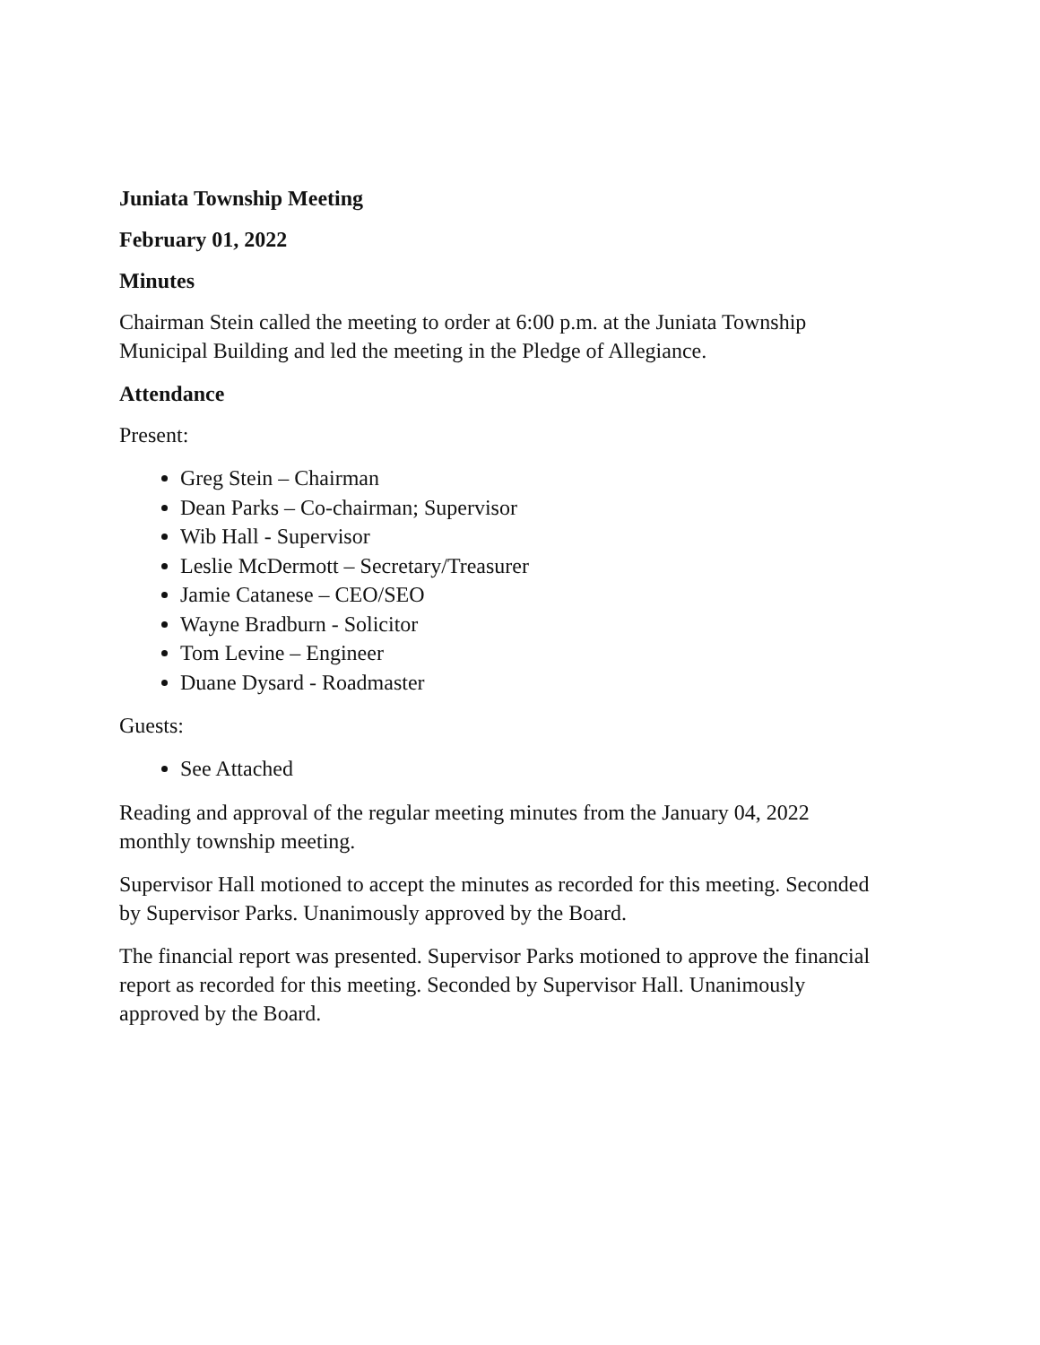Juniata Township Meeting
February 01, 2022
Minutes
Chairman Stein called the meeting to order at 6:00 p.m. at the Juniata Township Municipal Building and led the meeting in the Pledge of Allegiance.
Attendance
Present:
Greg Stein – Chairman
Dean Parks – Co-chairman; Supervisor
Wib Hall - Supervisor
Leslie McDermott – Secretary/Treasurer
Jamie Catanese – CEO/SEO
Wayne Bradburn - Solicitor
Tom Levine – Engineer
Duane Dysard - Roadmaster
Guests:
See Attached
Reading and approval of the regular meeting minutes from the January 04, 2022 monthly township meeting.
Supervisor Hall motioned to accept the minutes as recorded for this meeting. Seconded by Supervisor Parks. Unanimously approved by the Board.
The financial report was presented. Supervisor Parks motioned to approve the financial report as recorded for this meeting. Seconded by Supervisor Hall. Unanimously approved by the Board.